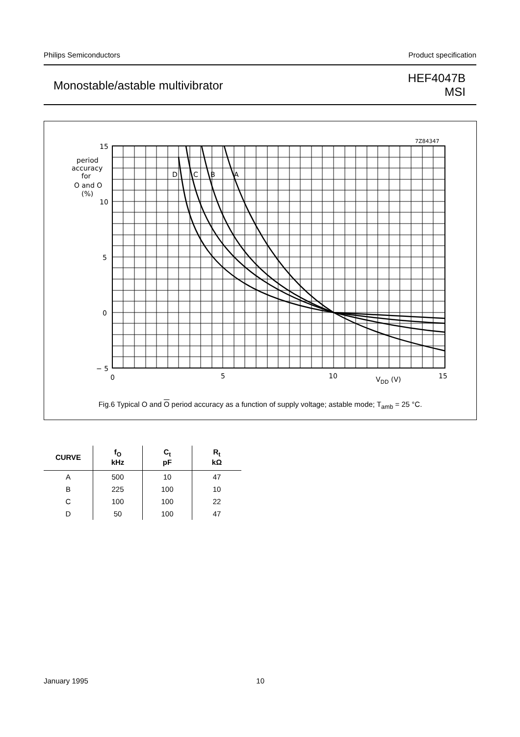Philips Semiconductors Product specification
Monostable/astable multivibrator HEF4047B
MSI
7Z84347
15
10
5
0
− 5
0
5
10
15
VDD (V)
D
C
B
A
period
accuracy
for
O and O
(%)
Fig.6 Typical O and O period accuracy as a function of supply voltage; astable mode; T<sub>amb</sub> = 25 °C.
| CURVE | f<sub>O</sub> kHz | C<sub>t</sub> pF | R<sub>t</sub> kΩ |
| --- | --- | --- | --- |
| A | 500 | 10 | 47 |
| B | 225 | 100 | 10 |
| C | 100 | 100 | 22 |
| D | 50 | 100 | 47 |
January 1995 10